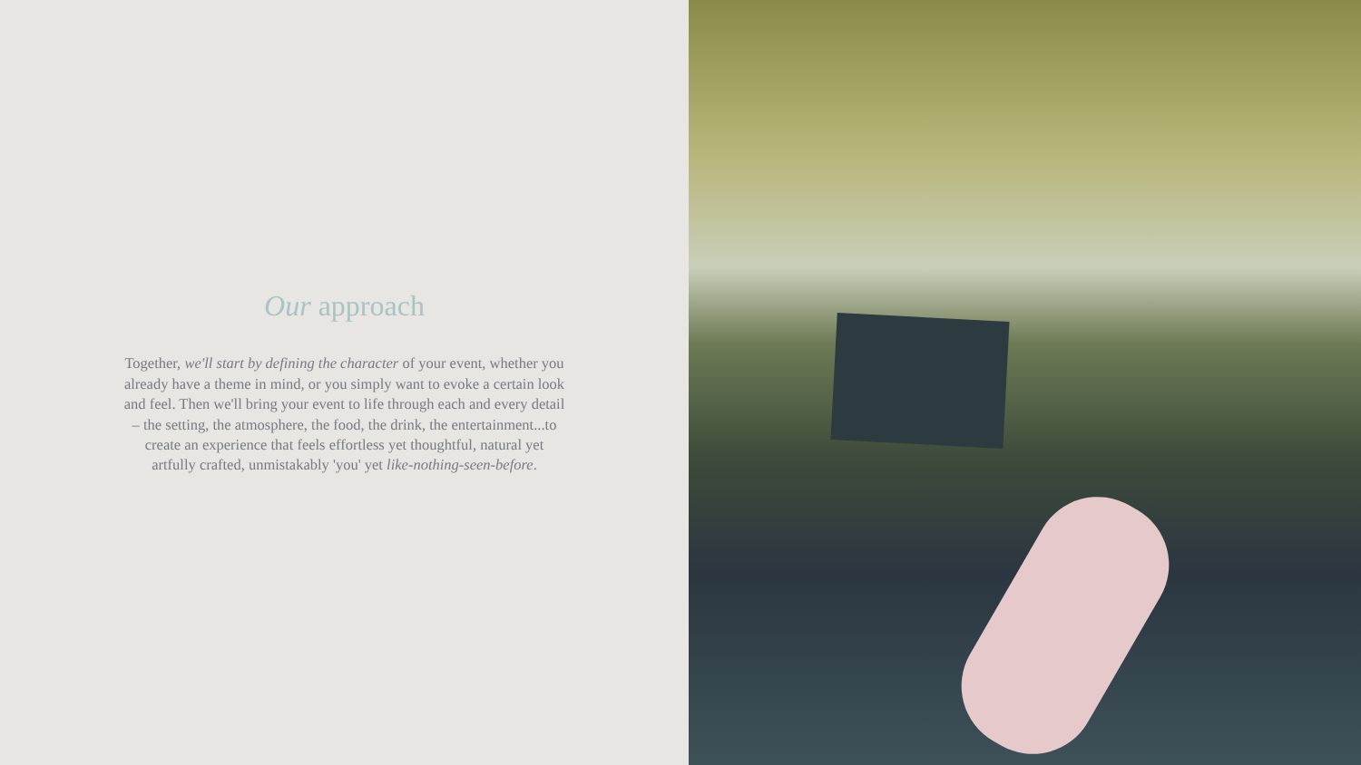Our approach
Together, we'll start by defining the character of your event, whether you already have a theme in mind, or you simply want to evoke a certain look and feel. Then we'll bring your event to life through each and every detail – the setting, the atmosphere, the food, the drink, the entertainment...to create an experience that feels effortless yet thoughtful, natural yet artfully crafted, unmistakably 'you' yet like-nothing-seen-before.